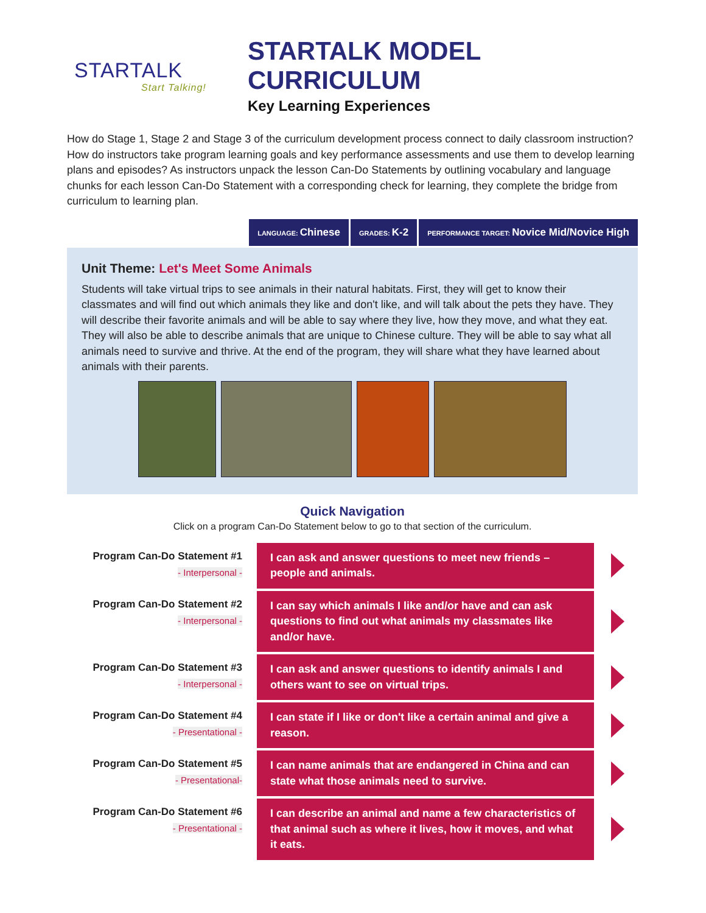STARTALK
Start Talking!
STARTALK MODEL CURRICULUM
Key Learning Experiences
How do Stage 1, Stage 2 and Stage 3 of the curriculum development process connect to daily classroom instruction? How do instructors take program learning goals and key performance assessments and use them to develop learning plans and episodes? As instructors unpack the lesson Can-Do Statements by outlining vocabulary and language chunks for each lesson Can-Do Statement with a corresponding check for learning, they complete the bridge from curriculum to learning plan.
LANGUAGE: Chinese
GRADES: K-2
PERFORMANCE TARGET: Novice Mid/Novice High
Unit Theme: Let's Meet Some Animals
Students will take virtual trips to see animals in their natural habitats. First, they will get to know their classmates and will find out which animals they like and don't like, and will talk about the pets they have. They will describe their favorite animals and will be able to say where they live, how they move, and what they eat. They will also be able to describe animals that are unique to Chinese culture. They will be able to say what all animals need to survive and thrive. At the end of the program, they will share what they have learned about animals with their parents.
Quick Navigation
Click on a program Can-Do Statement below to go to that section of the curriculum.
Program Can-Do Statement #1
- Interpersonal -
I can ask and answer questions to meet new friends – people and animals.
Program Can-Do Statement #2
- Interpersonal -
I can say which animals I like and/or have and can ask questions to find out what animals my classmates like and/or have.
Program Can-Do Statement #3
- Interpersonal -
I can ask and answer questions to identify animals I and others want to see on virtual trips.
Program Can-Do Statement #4
- Presentational -
I can state if I like or don't like a certain animal and give a reason.
Program Can-Do Statement #5
- Presentational-
I can name animals that are endangered in China and can state what those animals need to survive.
Program Can-Do Statement #6
- Presentational -
I can describe an animal and name a few characteristics of that animal such as where it lives, how it moves, and what it eats.